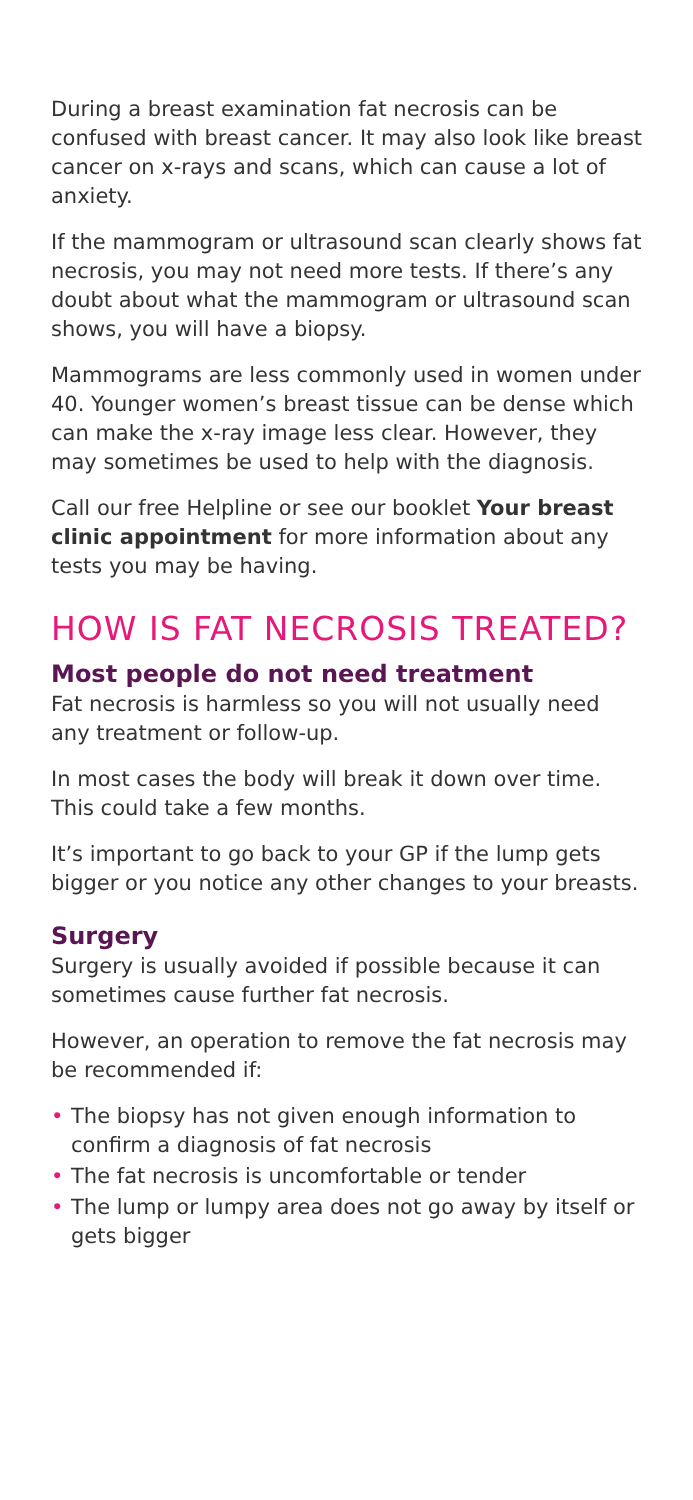During a breast examination fat necrosis can be confused with breast cancer. It may also look like breast cancer on x-rays and scans, which can cause a lot of anxiety.
If the mammogram or ultrasound scan clearly shows fat necrosis, you may not need more tests. If there’s any doubt about what the mammogram or ultrasound scan shows, you will have a biopsy.
Mammograms are less commonly used in women under 40. Younger women’s breast tissue can be dense which can make the x-ray image less clear. However, they may sometimes be used to help with the diagnosis.
Call our free Helpline or see our booklet Your breast clinic appointment for more information about any tests you may be having.
HOW IS FAT NECROSIS TREATED?
Most people do not need treatment
Fat necrosis is harmless so you will not usually need any treatment or follow-up.
In most cases the body will break it down over time. This could take a few months.
It’s important to go back to your GP if the lump gets bigger or you notice any other changes to your breasts.
Surgery
Surgery is usually avoided if possible because it can sometimes cause further fat necrosis.
However, an operation to remove the fat necrosis may be recommended if:
• The biopsy has not given enough information to confirm a diagnosis of fat necrosis
• The fat necrosis is uncomfortable or tender
• The lump or lumpy area does not go away by itself or gets bigger